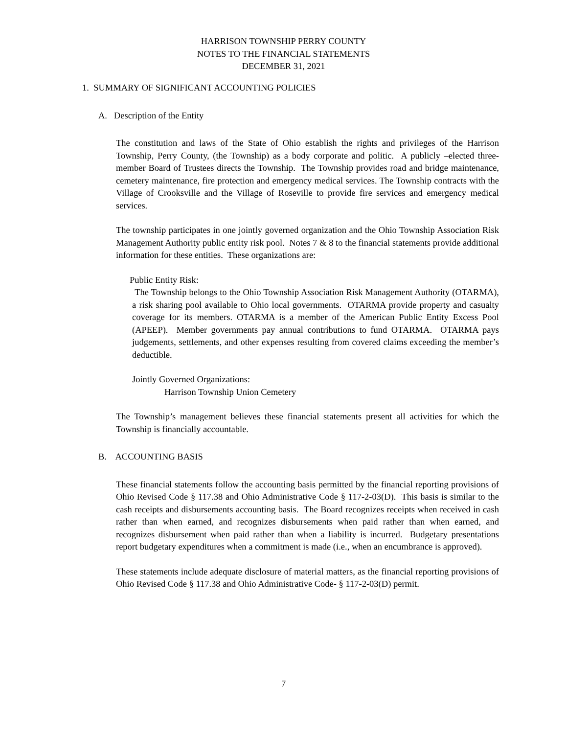HARRISON TOWNSHIP PERRY COUNTY
NOTES TO THE FINANCIAL STATEMENTS
DECEMBER 31, 2021
1. SUMMARY OF SIGNIFICANT ACCOUNTING POLICIES
A. Description of the Entity
The constitution and laws of the State of Ohio establish the rights and privileges of the Harrison Township, Perry County, (the Township) as a body corporate and politic. A publicly –elected three-member Board of Trustees directs the Township. The Township provides road and bridge maintenance, cemetery maintenance, fire protection and emergency medical services. The Township contracts with the Village of Crooksville and the Village of Roseville to provide fire services and emergency medical services.
The township participates in one jointly governed organization and the Ohio Township Association Risk Management Authority public entity risk pool. Notes 7 & 8 to the financial statements provide additional information for these entities. These organizations are:
Public Entity Risk:
The Township belongs to the Ohio Township Association Risk Management Authority (OTARMA), a risk sharing pool available to Ohio local governments. OTARMA provide property and casualty coverage for its members. OTARMA is a member of the American Public Entity Excess Pool (APEEP). Member governments pay annual contributions to fund OTARMA. OTARMA pays judgements, settlements, and other expenses resulting from covered claims exceeding the member’s deductible.
Jointly Governed Organizations:
Harrison Township Union Cemetery
The Township’s management believes these financial statements present all activities for which the Township is financially accountable.
B. ACCOUNTING BASIS
These financial statements follow the accounting basis permitted by the financial reporting provisions of Ohio Revised Code § 117.38 and Ohio Administrative Code § 117-2-03(D). This basis is similar to the cash receipts and disbursements accounting basis. The Board recognizes receipts when received in cash rather than when earned, and recognizes disbursements when paid rather than when earned, and recognizes disbursement when paid rather than when a liability is incurred. Budgetary presentations report budgetary expenditures when a commitment is made (i.e., when an encumbrance is approved).
These statements include adequate disclosure of material matters, as the financial reporting provisions of Ohio Revised Code § 117.38 and Ohio Administrative Code- § 117-2-03(D) permit.
7